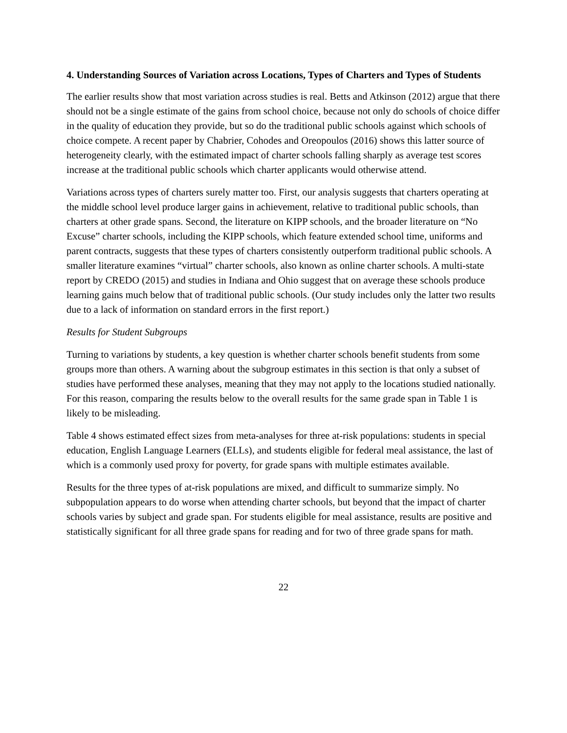4. Understanding Sources of Variation across Locations, Types of Charters and Types of Students
The earlier results show that most variation across studies is real. Betts and Atkinson (2012) argue that there should not be a single estimate of the gains from school choice, because not only do schools of choice differ in the quality of education they provide, but so do the traditional public schools against which schools of choice compete. A recent paper by Chabrier, Cohodes and Oreopoulos (2016) shows this latter source of heterogeneity clearly, with the estimated impact of charter schools falling sharply as average test scores increase at the traditional public schools which charter applicants would otherwise attend.
Variations across types of charters surely matter too. First, our analysis suggests that charters operating at the middle school level produce larger gains in achievement, relative to traditional public schools, than charters at other grade spans. Second, the literature on KIPP schools, and the broader literature on “No Excuse” charter schools, including the KIPP schools, which feature extended school time, uniforms and parent contracts, suggests that these types of charters consistently outperform traditional public schools. A smaller literature examines “virtual” charter schools, also known as online charter schools. A multi-state report by CREDO (2015) and studies in Indiana and Ohio suggest that on average these schools produce learning gains much below that of traditional public schools. (Our study includes only the latter two results due to a lack of information on standard errors in the first report.)
Results for Student Subgroups
Turning to variations by students, a key question is whether charter schools benefit students from some groups more than others. A warning about the subgroup estimates in this section is that only a subset of studies have performed these analyses, meaning that they may not apply to the locations studied nationally. For this reason, comparing the results below to the overall results for the same grade span in Table 1 is likely to be misleading.
Table 4 shows estimated effect sizes from meta-analyses for three at-risk populations: students in special education, English Language Learners (ELLs), and students eligible for federal meal assistance, the last of which is a commonly used proxy for poverty, for grade spans with multiple estimates available.
Results for the three types of at-risk populations are mixed, and difficult to summarize simply. No subpopulation appears to do worse when attending charter schools, but beyond that the impact of charter schools varies by subject and grade span. For students eligible for meal assistance, results are positive and statistically significant for all three grade spans for reading and for two of three grade spans for math.
22